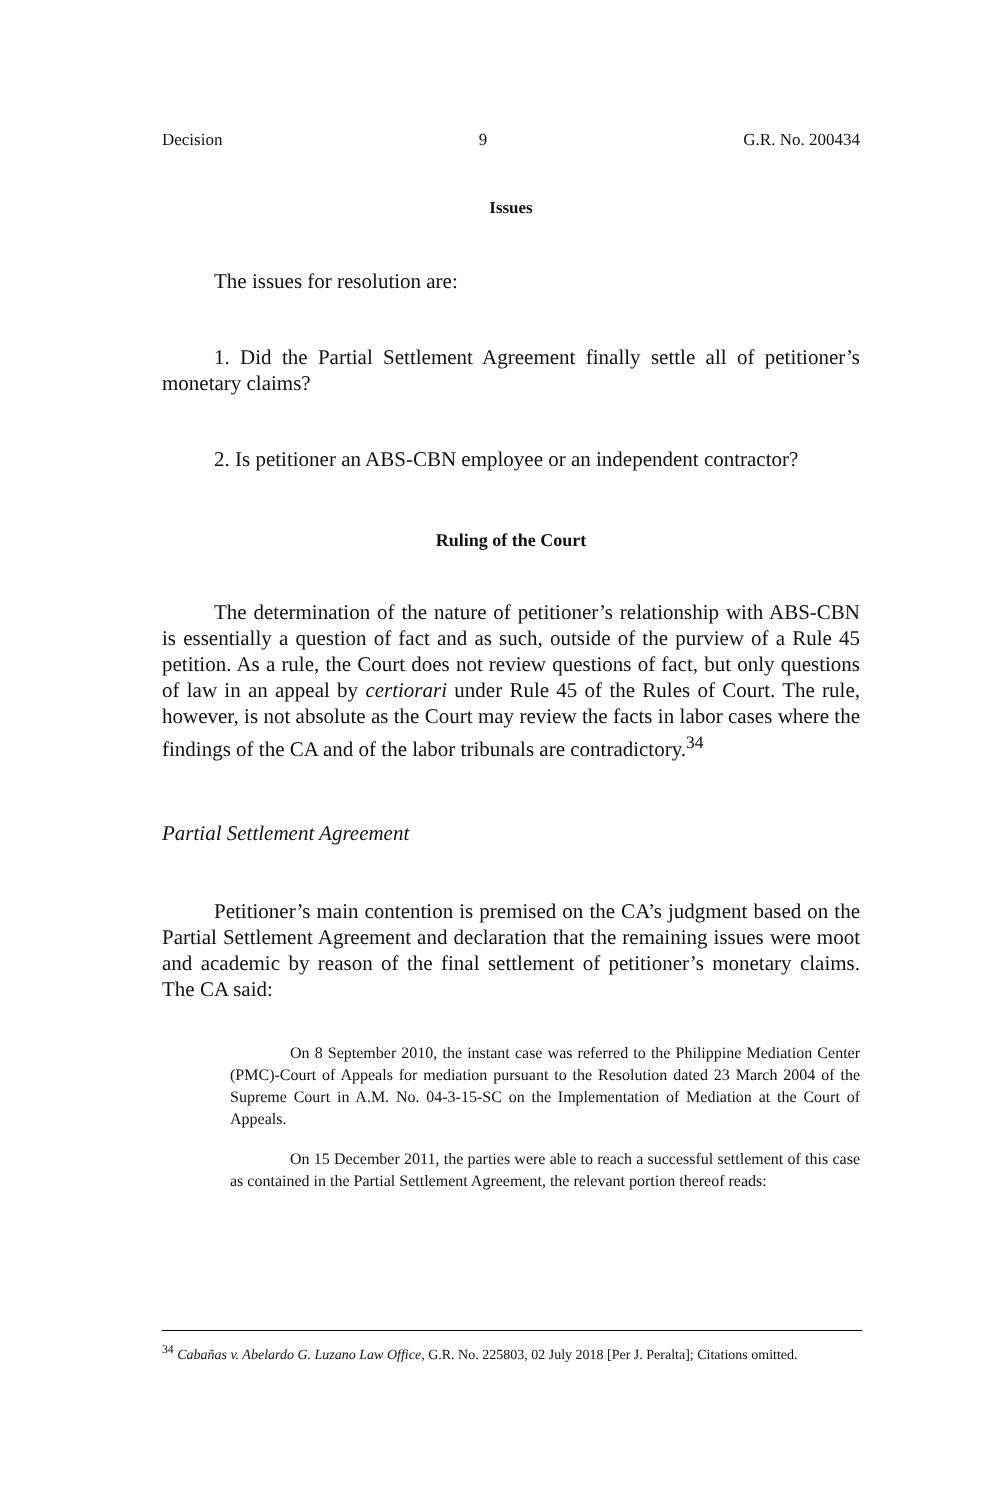Decision 9 G.R. No. 200434
Issues
The issues for resolution are:
1. Did the Partial Settlement Agreement finally settle all of petitioner’s monetary claims?
2. Is petitioner an ABS-CBN employee or an independent contractor?
Ruling of the Court
The determination of the nature of petitioner’s relationship with ABS-CBN is essentially a question of fact and as such, outside of the purview of a Rule 45 petition. As a rule, the Court does not review questions of fact, but only questions of law in an appeal by certiorari under Rule 45 of the Rules of Court. The rule, however, is not absolute as the Court may review the facts in labor cases where the findings of the CA and of the labor tribunals are contradictory.<sup>34</sup>
Partial Settlement Agreement
Petitioner’s main contention is premised on the CA’s judgment based on the Partial Settlement Agreement and declaration that the remaining issues were moot and academic by reason of the final settlement of petitioner’s monetary claims. The CA said:
On 8 September 2010, the instant case was referred to the Philippine Mediation Center (PMC)-Court of Appeals for mediation pursuant to the Resolution dated 23 March 2004 of the Supreme Court in A.M. No. 04-3-15-SC on the Implementation of Mediation at the Court of Appeals.
On 15 December 2011, the parties were able to reach a successful settlement of this case as contained in the Partial Settlement Agreement, the relevant portion thereof reads:
<sup>34</sup> Cabañas v. Abelardo G. Luzano Law Office, G.R. No. 225803, 02 July 2018 [Per J. Peralta]; Citations omitted.